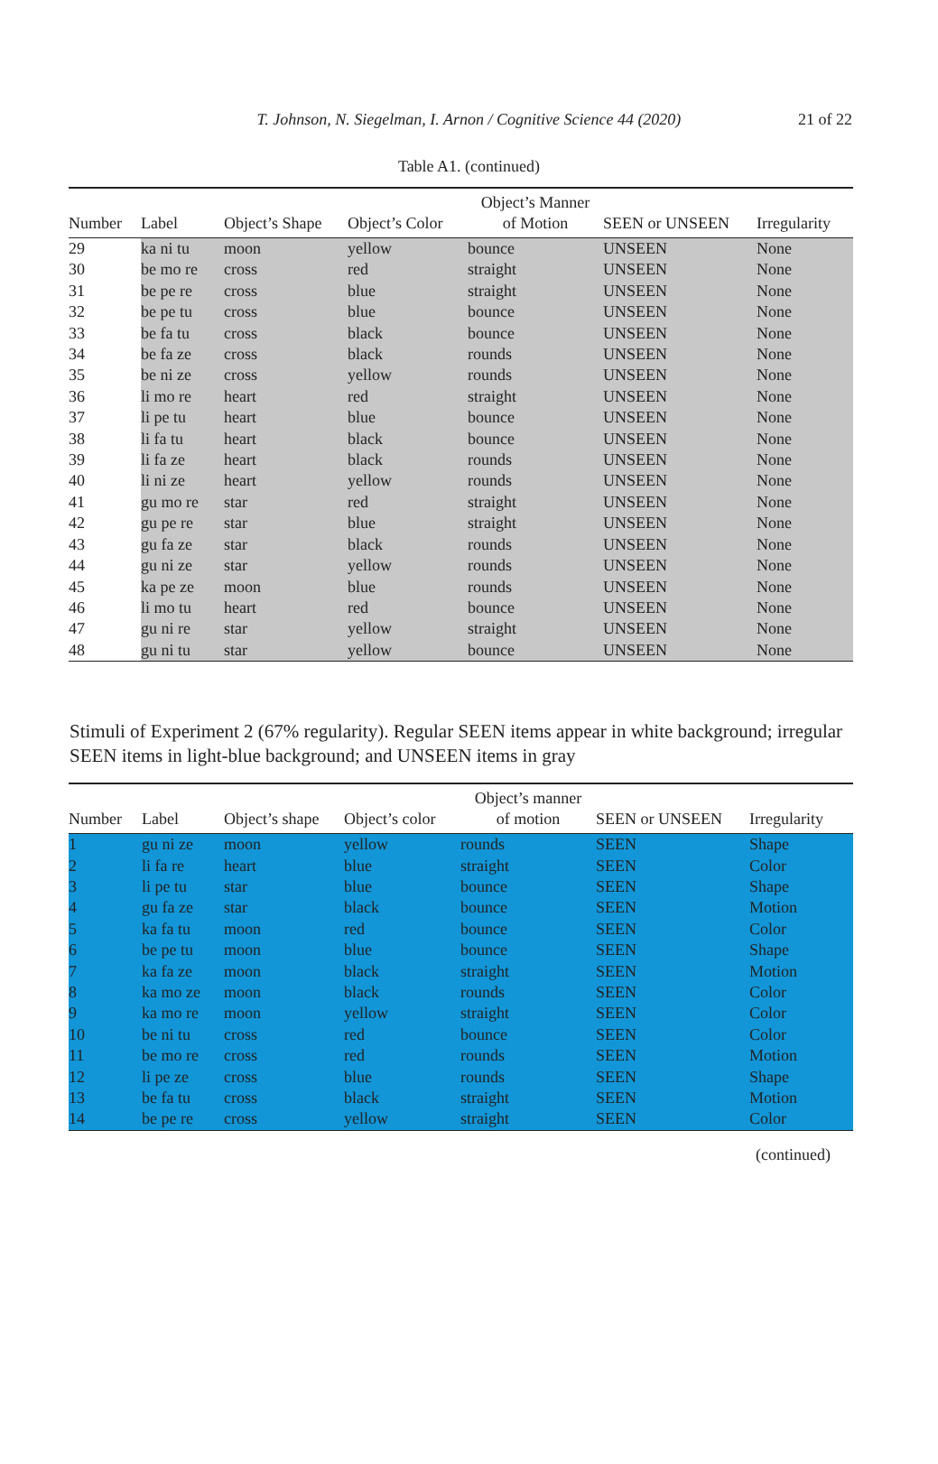T. Johnson, N. Siegelman, I. Arnon / Cognitive Science 44 (2020)
21 of 22
Table A1. (continued)
| Number | Label | Object’s Shape | Object’s Color | Object’s Manner of Motion | SEEN or UNSEEN | Irregularity |
| --- | --- | --- | --- | --- | --- | --- |
| 29 | ka ni tu | moon | yellow | bounce | UNSEEN | None |
| 30 | be mo re | cross | red | straight | UNSEEN | None |
| 31 | be pe re | cross | blue | straight | UNSEEN | None |
| 32 | be pe tu | cross | blue | bounce | UNSEEN | None |
| 33 | be fa tu | cross | black | bounce | UNSEEN | None |
| 34 | be fa ze | cross | black | rounds | UNSEEN | None |
| 35 | be ni ze | cross | yellow | rounds | UNSEEN | None |
| 36 | li mo re | heart | red | straight | UNSEEN | None |
| 37 | li pe tu | heart | blue | bounce | UNSEEN | None |
| 38 | li fa tu | heart | black | bounce | UNSEEN | None |
| 39 | li fa ze | heart | black | rounds | UNSEEN | None |
| 40 | li ni ze | heart | yellow | rounds | UNSEEN | None |
| 41 | gu mo re | star | red | straight | UNSEEN | None |
| 42 | gu pe re | star | blue | straight | UNSEEN | None |
| 43 | gu fa ze | star | black | rounds | UNSEEN | None |
| 44 | gu ni ze | star | yellow | rounds | UNSEEN | None |
| 45 | ka pe ze | moon | blue | rounds | UNSEEN | None |
| 46 | li mo tu | heart | red | bounce | UNSEEN | None |
| 47 | gu ni re | star | yellow | straight | UNSEEN | None |
| 48 | gu ni tu | star | yellow | bounce | UNSEEN | None |
Stimuli of Experiment 2 (67% regularity). Regular SEEN items appear in white background; irregular SEEN items in light-blue background; and UNSEEN items in gray
| Number | Label | Object’s shape | Object’s color | Object’s manner of motion | SEEN or UNSEEN | Irregularity |
| --- | --- | --- | --- | --- | --- | --- |
| 1 | gu ni ze | moon | yellow | rounds | SEEN | Shape |
| 2 | li fa re | heart | blue | straight | SEEN | Color |
| 3 | li pe tu | star | blue | bounce | SEEN | Shape |
| 4 | gu fa ze | star | black | bounce | SEEN | Motion |
| 5 | ka fa tu | moon | red | bounce | SEEN | Color |
| 6 | be pe tu | moon | blue | bounce | SEEN | Shape |
| 7 | ka fa ze | moon | black | straight | SEEN | Motion |
| 8 | ka mo ze | moon | black | rounds | SEEN | Color |
| 9 | ka mo re | moon | yellow | straight | SEEN | Color |
| 10 | be ni tu | cross | red | bounce | SEEN | Color |
| 11 | be mo re | cross | red | rounds | SEEN | Motion |
| 12 | li pe ze | cross | blue | rounds | SEEN | Shape |
| 13 | be fa tu | cross | black | straight | SEEN | Motion |
| 14 | be pe re | cross | yellow | straight | SEEN | Color |
(continued)